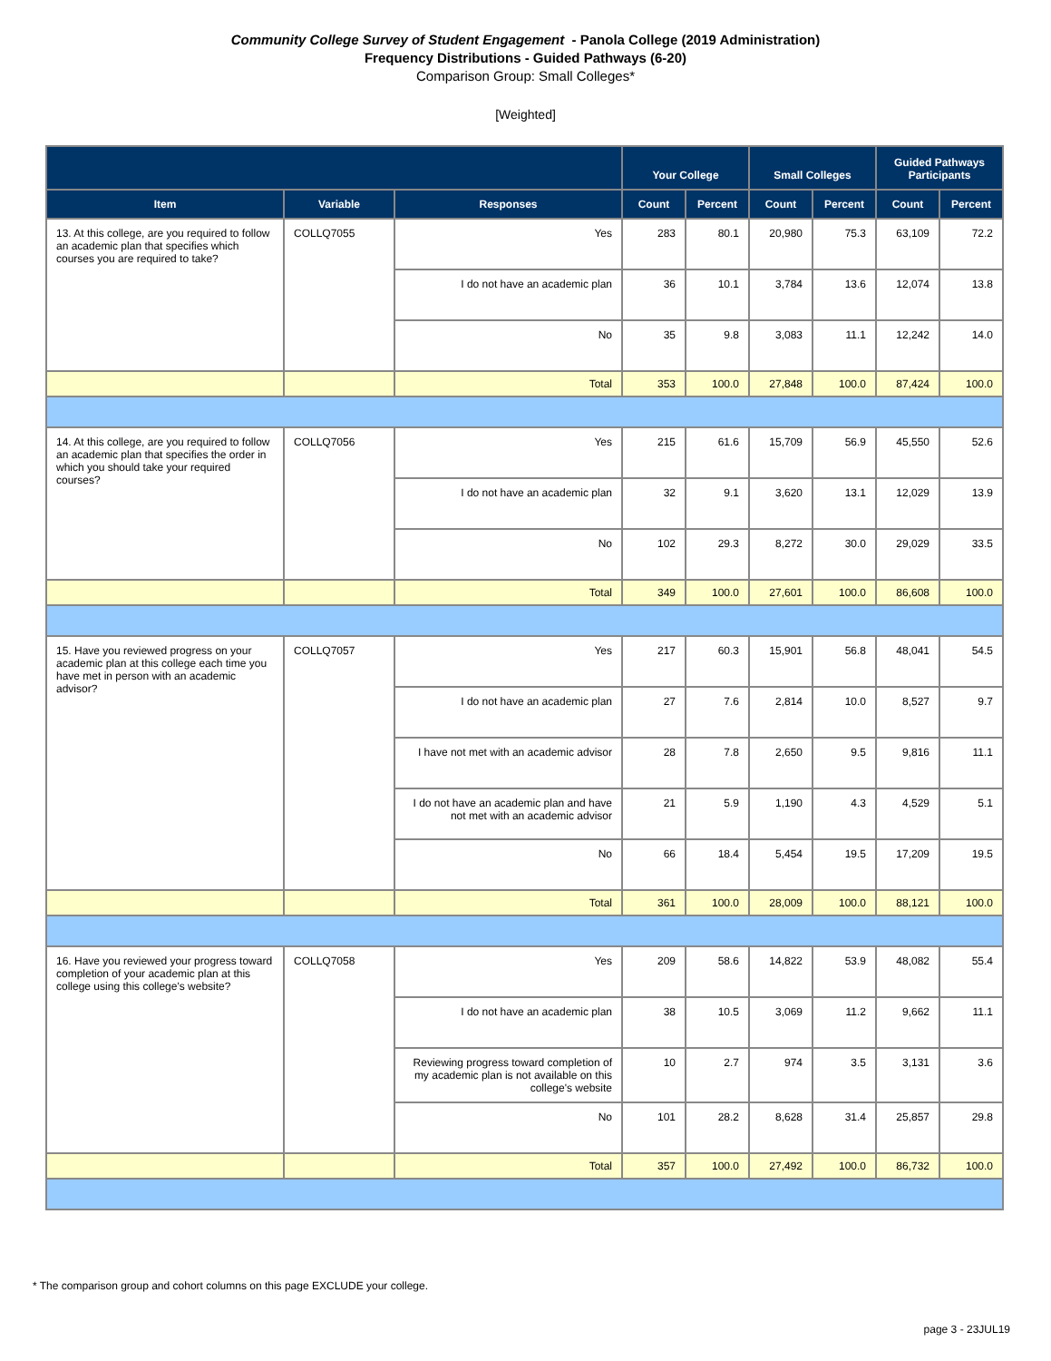Community College Survey of Student Engagement - Panola College (2019 Administration)
Frequency Distributions - Guided Pathways (6-20)
Comparison Group: Small Colleges*
[Weighted]
| | | | Your College | | Small Colleges | | Guided Pathways Participants | |
| --- | --- | --- | --- | --- | --- | --- | --- | --- |
| Item | Variable | Responses | Count | Percent | Count | Percent | Count | Percent |
| 13. At this college, are you required to follow an academic plan that specifies which courses you are required to take? | COLLQ7055 | Yes | 283 | 80.1 | 20,980 | 75.3 | 63,109 | 72.2 |
| | | I do not have an academic plan | 36 | 10.1 | 3,784 | 13.6 | 12,074 | 13.8 |
| | | No | 35 | 9.8 | 3,083 | 11.1 | 12,242 | 14.0 |
| | | Total | 353 | 100.0 | 27,848 | 100.0 | 87,424 | 100.0 |
| 14. At this college, are you required to follow an academic plan that specifies the order in which you should take your required courses? | COLLQ7056 | Yes | 215 | 61.6 | 15,709 | 56.9 | 45,550 | 52.6 |
| | | I do not have an academic plan | 32 | 9.1 | 3,620 | 13.1 | 12,029 | 13.9 |
| | | No | 102 | 29.3 | 8,272 | 30.0 | 29,029 | 33.5 |
| | | Total | 349 | 100.0 | 27,601 | 100.0 | 86,608 | 100.0 |
| 15. Have you reviewed progress on your academic plan at this college each time you have met in person with an academic advisor? | COLLQ7057 | Yes | 217 | 60.3 | 15,901 | 56.8 | 48,041 | 54.5 |
| | | I do not have an academic plan | 27 | 7.6 | 2,814 | 10.0 | 8,527 | 9.7 |
| | | I have not met with an academic advisor | 28 | 7.8 | 2,650 | 9.5 | 9,816 | 11.1 |
| | | I do not have an academic plan and have not met with an academic advisor | 21 | 5.9 | 1,190 | 4.3 | 4,529 | 5.1 |
| | | No | 66 | 18.4 | 5,454 | 19.5 | 17,209 | 19.5 |
| | | Total | 361 | 100.0 | 28,009 | 100.0 | 88,121 | 100.0 |
| 16. Have you reviewed your progress toward completion of your academic plan at this college using this college's website? | COLLQ7058 | Yes | 209 | 58.6 | 14,822 | 53.9 | 48,082 | 55.4 |
| | | I do not have an academic plan | 38 | 10.5 | 3,069 | 11.2 | 9,662 | 11.1 |
| | | Reviewing progress toward completion of my academic plan is not available on this college's website | 10 | 2.7 | 974 | 3.5 | 3,131 | 3.6 |
| | | No | 101 | 28.2 | 8,628 | 31.4 | 25,857 | 29.8 |
| | | Total | 357 | 100.0 | 27,492 | 100.0 | 86,732 | 100.0 |
* The comparison group and cohort columns on this page EXCLUDE your college.
page 3 - 23JUL19